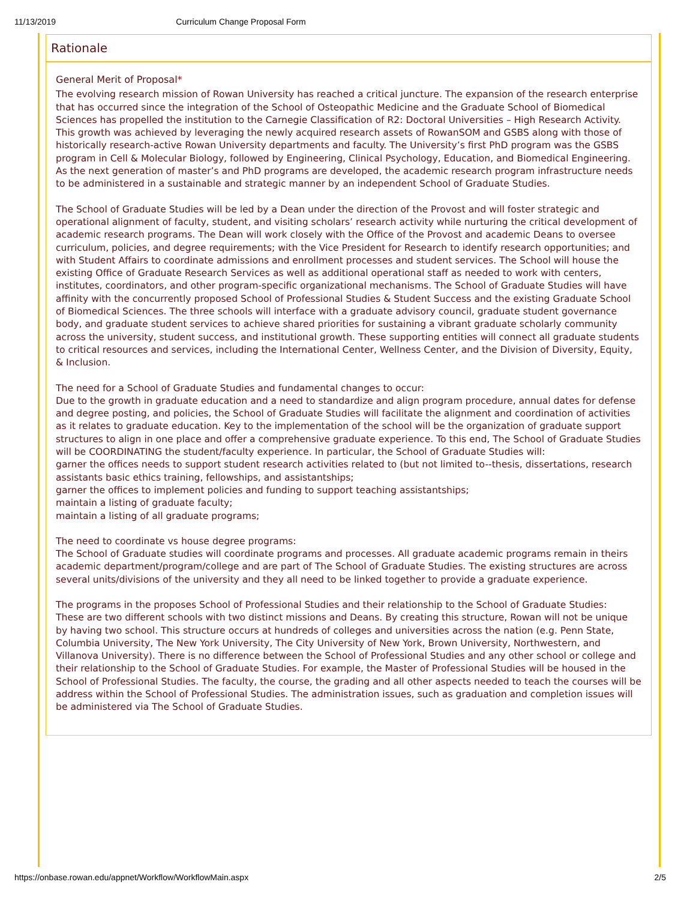11/13/2019 Curriculum Change Proposal Form
Rationale
General Merit of Proposal*
The evolving research mission of Rowan University has reached a critical juncture. The expansion of the research enterprise that has occurred since the integration of the School of Osteopathic Medicine and the Graduate School of Biomedical Sciences has propelled the institution to the Carnegie Classification of R2: Doctoral Universities – High Research Activity. This growth was achieved by leveraging the newly acquired research assets of RowanSOM and GSBS along with those of historically research-active Rowan University departments and faculty. The University’s first PhD program was the GSBS program in Cell & Molecular Biology, followed by Engineering, Clinical Psychology, Education, and Biomedical Engineering. As the next generation of master’s and PhD programs are developed, the academic research program infrastructure needs to be administered in a sustainable and strategic manner by an independent School of Graduate Studies.
The School of Graduate Studies will be led by a Dean under the direction of the Provost and will foster strategic and operational alignment of faculty, student, and visiting scholars’ research activity while nurturing the critical development of academic research programs. The Dean will work closely with the Office of the Provost and academic Deans to oversee curriculum, policies, and degree requirements; with the Vice President for Research to identify research opportunities; and with Student Affairs to coordinate admissions and enrollment processes and student services. The School will house the existing Office of Graduate Research Services as well as additional operational staff as needed to work with centers, institutes, coordinators, and other program-specific organizational mechanisms. The School of Graduate Studies will have affinity with the concurrently proposed School of Professional Studies & Student Success and the existing Graduate School of Biomedical Sciences. The three schools will interface with a graduate advisory council, graduate student governance body, and graduate student services to achieve shared priorities for sustaining a vibrant graduate scholarly community across the university, student success, and institutional growth. These supporting entities will connect all graduate students to critical resources and services, including the International Center, Wellness Center, and the Division of Diversity, Equity, & Inclusion.
The need for a School of Graduate Studies and fundamental changes to occur:
Due to the growth in graduate education and a need to standardize and align program procedure, annual dates for defense and degree posting, and policies, the School of Graduate Studies will facilitate the alignment and coordination of activities as it relates to graduate education. Key to the implementation of the school will be the organization of graduate support structures to align in one place and offer a comprehensive graduate experience. To this end, The School of Graduate Studies will be COORDINATING the student/faculty experience. In particular, the School of Graduate Studies will:
garner the offices needs to support student research activities related to (but not limited to--thesis, dissertations, research assistants basic ethics training, fellowships, and assistantships;
garner the offices to implement policies and funding to support teaching assistantships;
maintain a listing of graduate faculty;
maintain a listing of all graduate programs;
The need to coordinate vs house degree programs:
The School of Graduate studies will coordinate programs and processes. All graduate academic programs remain in theirs academic department/program/college and are part of The School of Graduate Studies. The existing structures are across several units/divisions of the university and they all need to be linked together to provide a graduate experience.
The programs in the proposes School of Professional Studies and their relationship to the School of Graduate Studies:
These are two different schools with two distinct missions and Deans. By creating this structure, Rowan will not be unique by having two school. This structure occurs at hundreds of colleges and universities across the nation (e.g. Penn State, Columbia University, The New York University, The City University of New York, Brown University, Northwestern, and Villanova University). There is no difference between the School of Professional Studies and any other school or college and their relationship to the School of Graduate Studies. For example, the Master of Professional Studies will be housed in the School of Professional Studies. The faculty, the course, the grading and all other aspects needed to teach the courses will be address within the School of Professional Studies. The administration issues, such as graduation and completion issues will be administered via The School of Graduate Studies.
https://onbase.rowan.edu/appnet/Workflow/WorkflowMain.aspx 2/5